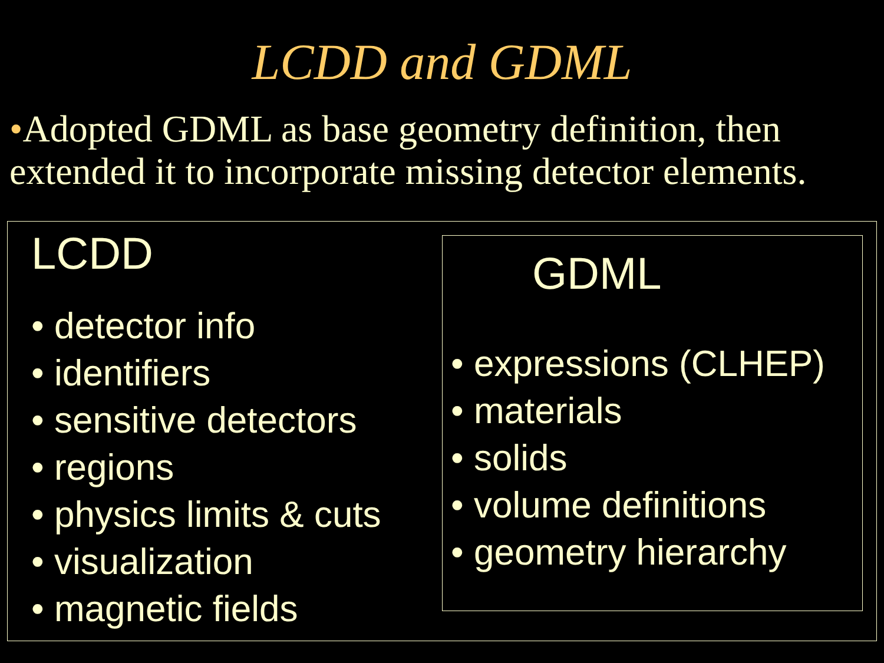LCDD and GDML
•Adopted GDML as base geometry definition, then extended it to incorporate missing detector elements.
LCDD
• detector info
• identifiers
• sensitive detectors
• regions
• physics limits & cuts
• visualization
• magnetic fields
GDML
• expressions (CLHEP)
• materials
• solids
• volume definitions
• geometry hierarchy